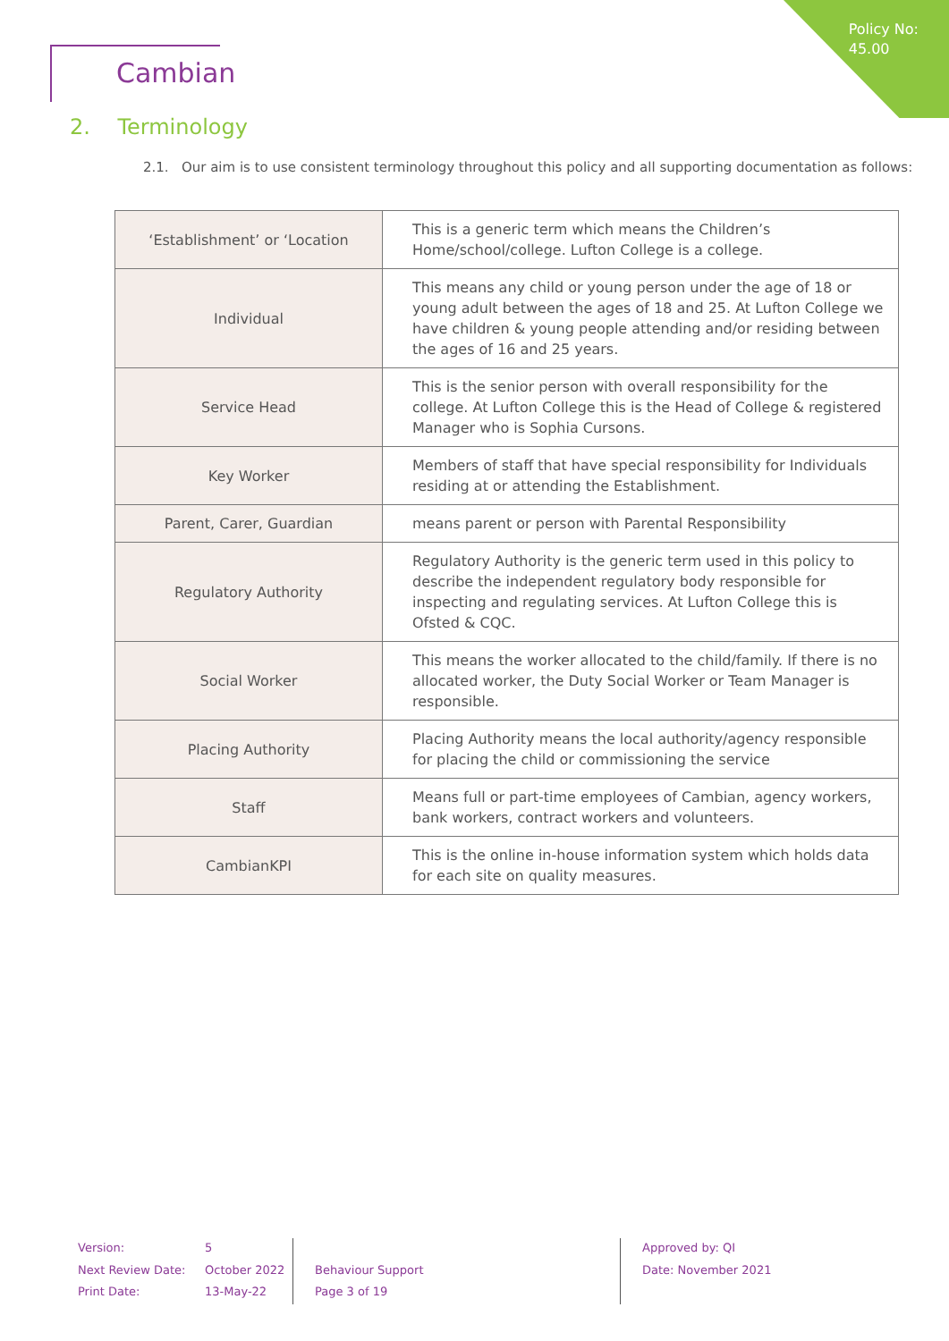Policy No:
45.00
Cambian
2. Terminology
2.1. Our aim is to use consistent terminology throughout this policy and all supporting documentation as follows:
| ‘Establishment’ or ‘Location | This is a generic term which means the Children’s Home/school/college. Lufton College is a college. |
| Individual | This means any child or young person under the age of 18 or young adult between the ages of 18 and 25. At Lufton College we have children & young people attending and/or residing between the ages of 16 and 25 years. |
| Service Head | This is the senior person with overall responsibility for the college. At Lufton College this is the Head of College & registered Manager who is Sophia Cursons. |
| Key Worker | Members of staff that have special responsibility for Individuals residing at or attending the Establishment. |
| Parent, Carer, Guardian | means parent or person with Parental Responsibility |
| Regulatory Authority | Regulatory Authority is the generic term used in this policy to describe the independent regulatory body responsible for inspecting and regulating services. At Lufton College this is Ofsted & CQC. |
| Social Worker | This means the worker allocated to the child/family. If there is no allocated worker, the Duty Social Worker or Team Manager is responsible. |
| Placing Authority | Placing Authority means the local authority/agency responsible for placing the child or commissioning the service |
| Staff | Means full or part-time employees of Cambian, agency workers, bank workers, contract workers and volunteers. |
| CambianKPI | This is the online in-house information system which holds data for each site on quality measures. |
Version:
Next Review Date:
Print Date:
5
October 2022
13-May-22
Behaviour Support
Page 3 of 19
Approved by: QI
Date: November 2021